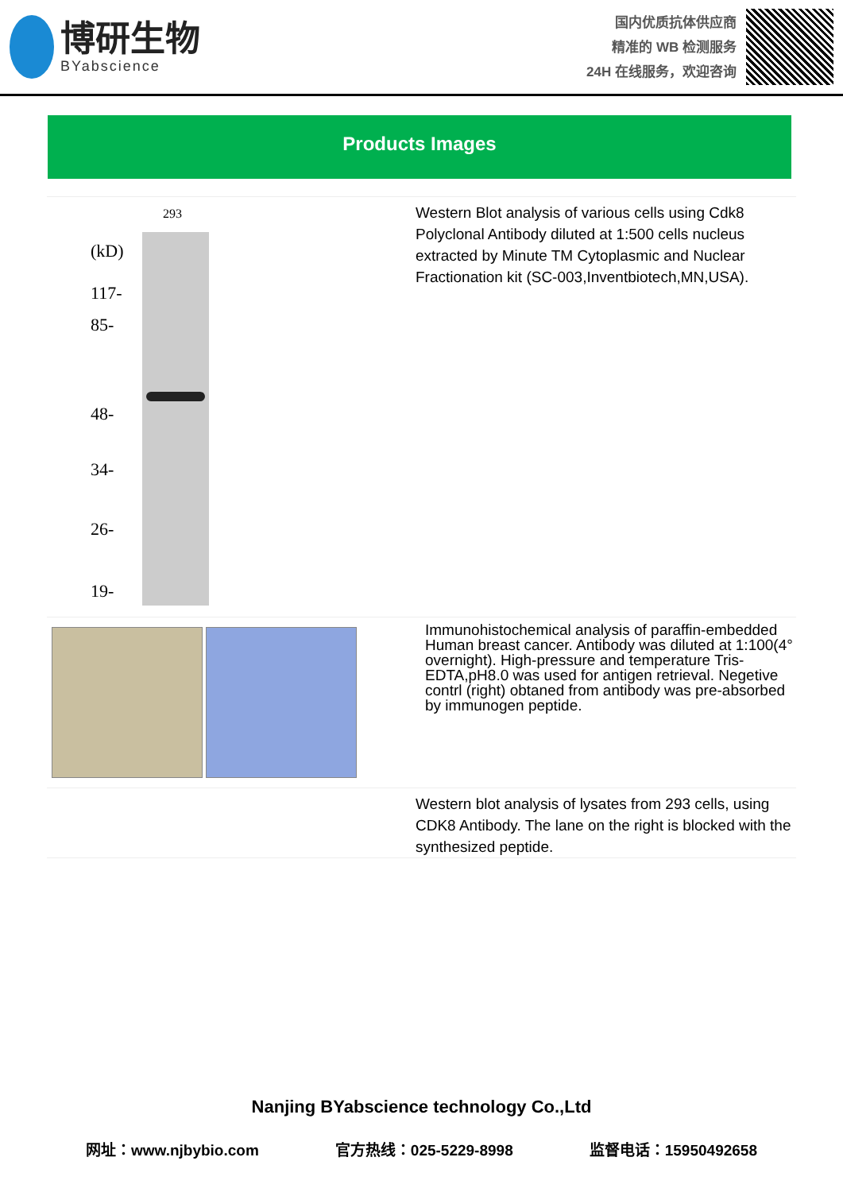博研生物
BYabscience
国内优质抗体供应商
精准的 WB 检测服务
24H 在线服务，欢迎咨询
Products Images
293
(kD)
117-
85-
48-
34-
26-
19-
Western Blot analysis of various cells using Cdk8 Polyclonal Antibody diluted at 1:500 cells nucleus extracted by Minute TM Cytoplasmic and Nuclear Fractionation kit (SC-003,Inventbiotech,MN,USA).
Immunohistochemical analysis of paraffin-embedded Human breast cancer. Antibody was diluted at 1:100(4° overnight). High-pressure and temperature Tris-EDTA,pH8.0 was used for antigen retrieval. Negetive contrl (right) obtaned from antibody was pre-absorbed by immunogen peptide.
Western blot analysis of lysates from 293 cells, using CDK8 Antibody. The lane on the right is blocked with the synthesized peptide.
Nanjing BYabscience technology Co.,Ltd
网址：www.njbybio.com 官方热线：025-5229-8998 监督电话：15950492658